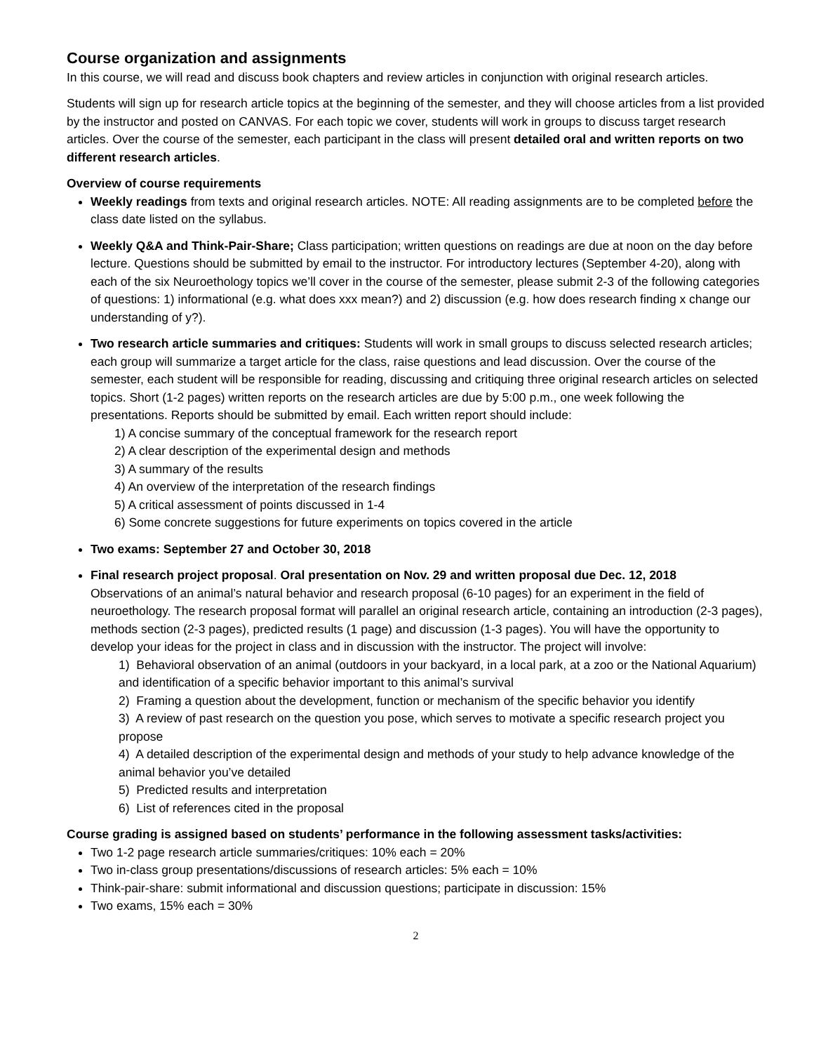Course organization and assignments
In this course, we will read and discuss book chapters and review articles in conjunction with original research articles.
Students will sign up for research article topics at the beginning of the semester, and they will choose articles from a list provided by the instructor and posted on CANVAS. For each topic we cover, students will work in groups to discuss target research articles. Over the course of the semester, each participant in the class will present detailed oral and written reports on two different research articles.
Overview of course requirements
Weekly readings from texts and original research articles. NOTE: All reading assignments are to be completed before the class date listed on the syllabus.
Weekly Q&A and Think-Pair-Share; Class participation; written questions on readings are due at noon on the day before lecture. Questions should be submitted by email to the instructor. For introductory lectures (September 4-20), along with each of the six Neuroethology topics we’ll cover in the course of the semester, please submit 2-3 of the following categories of questions: 1) informational (e.g. what does xxx mean?) and 2) discussion (e.g. how does research finding x change our understanding of y?).
Two research article summaries and critiques: Students will work in small groups to discuss selected research articles; each group will summarize a target article for the class, raise questions and lead discussion. Over the course of the semester, each student will be responsible for reading, discussing and critiquing three original research articles on selected topics. Short (1-2 pages) written reports on the research articles are due by 5:00 p.m., one week following the presentations. Reports should be submitted by email. Each written report should include:
1) A concise summary of the conceptual framework for the research report
2) A clear description of the experimental design and methods
3) A summary of the results
4) An overview of the interpretation of the research findings
5) A critical assessment of points discussed in 1-4
6) Some concrete suggestions for future experiments on topics covered in the article
Two exams: September 27 and October 30, 2018
Final research project proposal. Oral presentation on Nov. 29 and written proposal due Dec. 12, 2018
Observations of an animal’s natural behavior and research proposal (6-10 pages) for an experiment in the field of neuroethology. The research proposal format will parallel an original research article, containing an introduction (2-3 pages), methods section (2-3 pages), predicted results (1 page) and discussion (1-3 pages). You will have the opportunity to develop your ideas for the project in class and in discussion with the instructor. The project will involve:
1) Behavioral observation of an animal (outdoors in your backyard, in a local park, at a zoo or the National Aquarium) and identification of a specific behavior important to this animal’s survival
2) Framing a question about the development, function or mechanism of the specific behavior you identify
3) A review of past research on the question you pose, which serves to motivate a specific research project you propose
4) A detailed description of the experimental design and methods of your study to help advance knowledge of the animal behavior you’ve detailed
5) Predicted results and interpretation
6) List of references cited in the proposal
Course grading is assigned based on students’ performance in the following assessment tasks/activities:
Two 1-2 page research article summaries/critiques: 10% each = 20%
Two in-class group presentations/discussions of research articles: 5% each = 10%
Think-pair-share: submit informational and discussion questions; participate in discussion: 15%
Two exams, 15% each = 30%
2